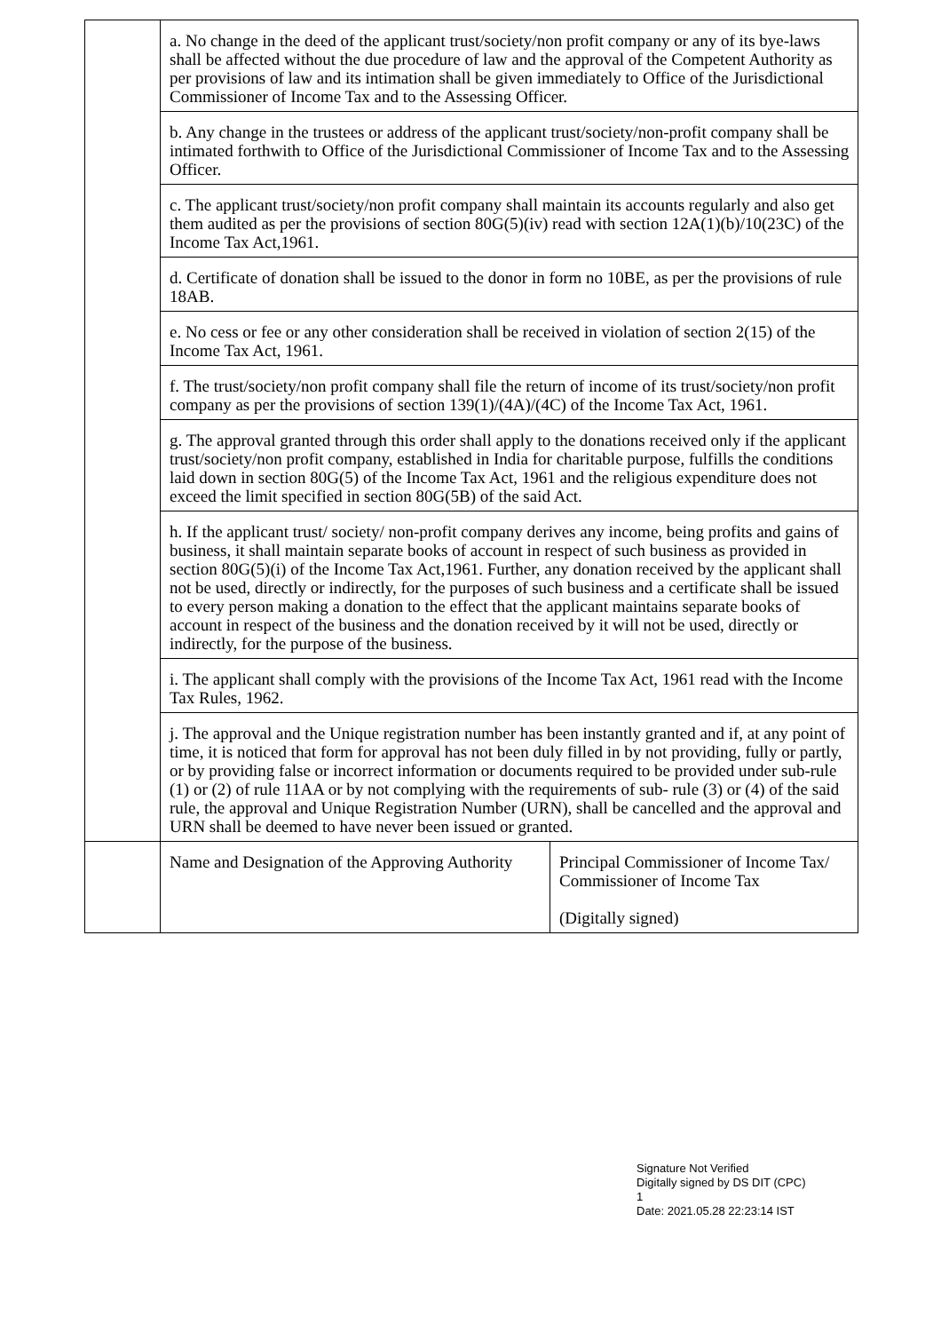| | a. No change in the deed of the applicant trust/society/non profit company or any of its bye-laws shall be affected without the due procedure of law and the approval of the Competent Authority as per provisions of law and its intimation shall be given immediately to Office of the Jurisdictional Commissioner of Income Tax and to the Assessing Officer. | |
| | b. Any change in the trustees or address of the applicant trust/society/non-profit company shall be intimated forthwith to Office of the Jurisdictional Commissioner of Income Tax and to the Assessing Officer. | |
| | c. The applicant trust/society/non profit company shall maintain its accounts regularly and also get them audited as per the provisions of section 80G(5)(iv) read with section 12A(1)(b)/10(23C) of the Income Tax Act,1961. | |
| | d. Certificate of donation shall be issued to the donor in form no 10BE, as per the provisions of rule 18AB. | |
| | e. No cess or fee or any other consideration shall be received in violation of section 2(15) of the Income Tax Act, 1961. | |
| | f. The trust/society/non profit company shall file the return of income of its trust/society/non profit company as per the provisions of section 139(1)/(4A)/(4C) of the Income Tax Act, 1961. | |
| | g. The approval granted through this order shall apply to the donations received only if the applicant trust/society/non profit company, established in India for charitable purpose, fulfills the conditions laid down in section 80G(5) of the Income Tax Act, 1961 and the religious expenditure does not exceed the limit specified in section 80G(5B) of the said Act. | |
| | h. If the applicant trust/ society/ non-profit company derives any income, being profits and gains of business, it shall maintain separate books of account in respect of such business as provided in section 80G(5)(i) of the Income Tax Act,1961. Further, any donation received by the applicant shall not be used, directly or indirectly, for the purposes of such business and a certificate shall be issued to every person making a donation to the effect that the applicant maintains separate books of account in respect of the business and the donation received by it will not be used, directly or indirectly, for the purpose of the business. | |
| | i. The applicant shall comply with the provisions of the Income Tax Act, 1961 read with the Income Tax Rules, 1962. | |
| | j. The approval and the Unique registration number has been instantly granted and if, at any point of time, it is noticed that form for approval has not been duly filled in by not providing, fully or partly, or by providing false or incorrect information or documents required to be provided under sub-rule (1) or (2) of rule 11AA or by not complying with the requirements of sub- rule (3) or (4) of the said rule, the approval and Unique Registration Number (URN), shall be cancelled and the approval and URN shall be deemed to have never been issued or granted. | |
| | Name and Designation of the Approving Authority | Principal Commissioner of Income Tax/ Commissioner of Income Tax (Digitally signed) |
Signature Not Verified
Digitally signed by DS DIT (CPC)
1
Date: 2021.05.28 22:23:14 IST